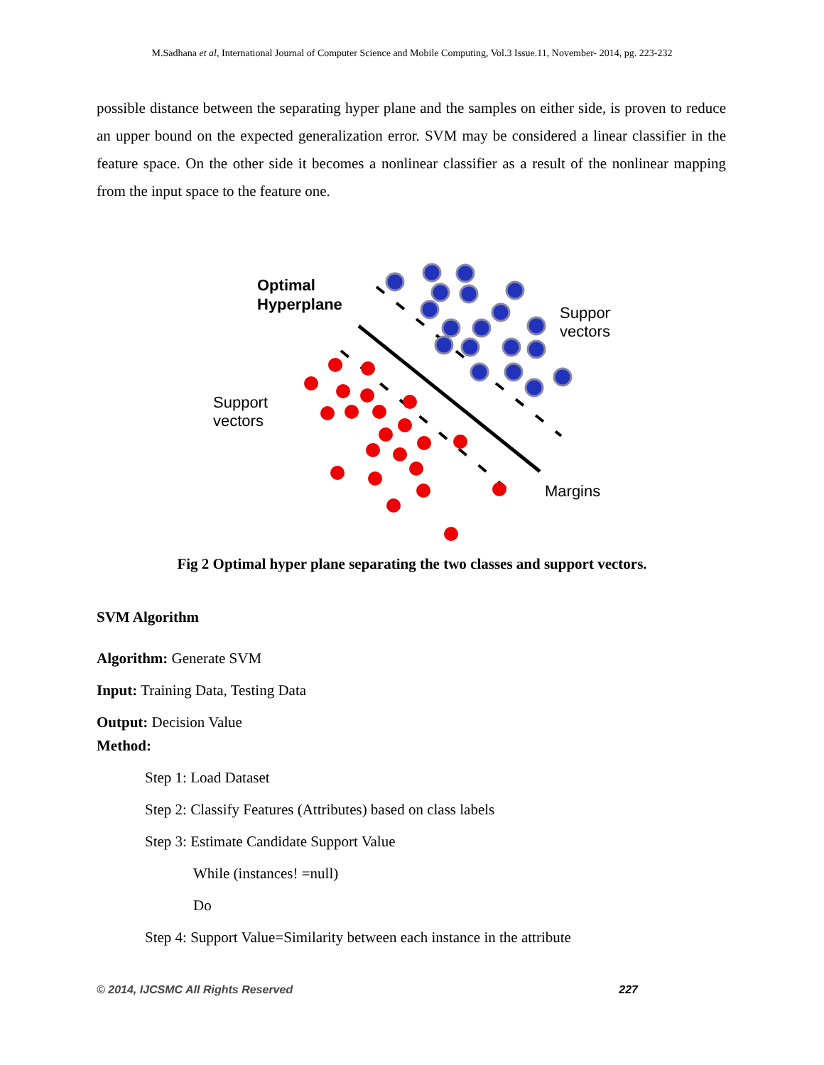M.Sadhana et al, International Journal of Computer Science and Mobile Computing, Vol.3 Issue.11, November- 2014, pg. 223-232
possible distance between the separating hyper plane and the samples on either side, is proven to reduce an upper bound on the expected generalization error. SVM may be considered a linear classifier in the feature space. On the other side it becomes a nonlinear classifier as a result of the nonlinear mapping from the input space to the feature one.
Optimal
Hyperplane
Support
vectors
Support
vectors
Margins
Fig 2 Optimal hyper plane separating the two classes and support vectors.
SVM Algorithm
Algorithm: Generate SVM
Input: Training Data, Testing Data
Output: Decision Value
Method:
Step 1: Load Dataset
Step 2: Classify Features (Attributes) based on class labels
Step 3: Estimate Candidate Support Value
While (instances! =null)
Do
Step 4: Support Value=Similarity between each instance in the attribute
© 2014, IJCSMC All Rights Reserved 227